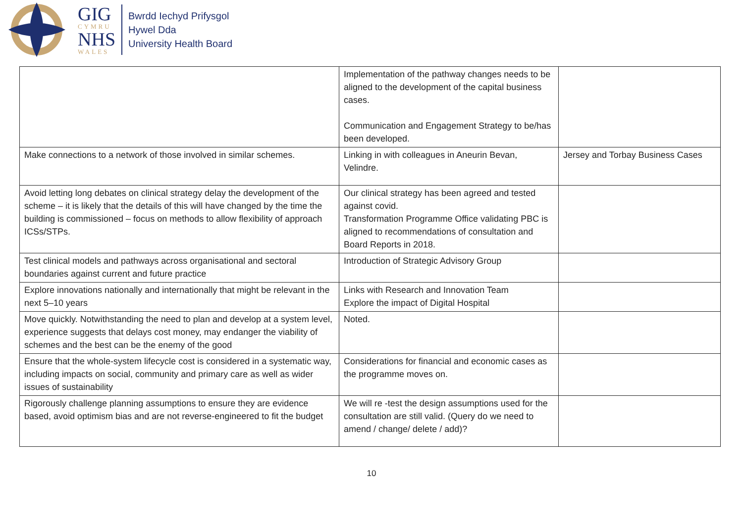GIG
CYMRU
NHS
WALES
Bwrdd Iechyd Prifysgol
Hywel Dda
University Health Board
| | Implementation of the pathway changes needs to be aligned to the development of the capital business cases. Communication and Engagement Strategy to be/has been developed. | |
| Make connections to a network of those involved in similar schemes. | Linking in with colleagues in Aneurin Bevan, Velindre. | Jersey and Torbay Business Cases |
| Avoid letting long debates on clinical strategy delay the development of the scheme – it is likely that the details of this will have changed by the time the building is commissioned – focus on methods to allow flexibility of approach ICSs/STPs. | Our clinical strategy has been agreed and tested against covid. Transformation Programme Office validating PBC is aligned to recommendations of consultation and Board Reports in 2018. | |
| Test clinical models and pathways across organisational and sectoral boundaries against current and future practice | Introduction of Strategic Advisory Group | |
| Explore innovations nationally and internationally that might be relevant in the next 5–10 years | Links with Research and Innovation Team Explore the impact of Digital Hospital | |
| Move quickly. Notwithstanding the need to plan and develop at a system level, experience suggests that delays cost money, may endanger the viability of schemes and the best can be the enemy of the good | Noted. | |
| Ensure that the whole-system lifecycle cost is considered in a systematic way, including impacts on social, community and primary care as well as wider issues of sustainability | Considerations for financial and economic cases as the programme moves on. | |
| Rigorously challenge planning assumptions to ensure they are evidence based, avoid optimism bias and are not reverse-engineered to fit the budget | We will re -test the design assumptions used for the consultation are still valid. (Query do we need to amend / change/ delete / add)? | |
10